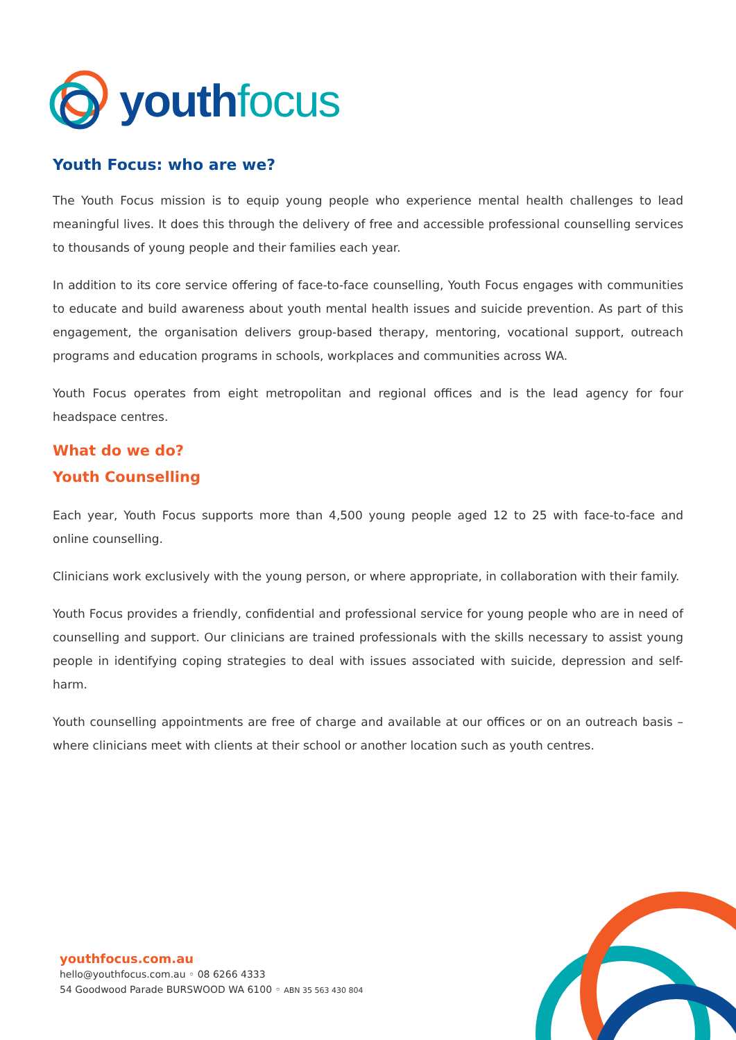youth focus
Youth Focus: who are we?
The Youth Focus mission is to equip young people who experience mental health challenges to lead meaningful lives. It does this through the delivery of free and accessible professional counselling services to thousands of young people and their families each year.
In addition to its core service offering of face-to-face counselling, Youth Focus engages with communities to educate and build awareness about youth mental health issues and suicide prevention. As part of this engagement, the organisation delivers group-based therapy, mentoring, vocational support, outreach programs and education programs in schools, workplaces and communities across WA.
Youth Focus operates from eight metropolitan and regional offices and is the lead agency for four headspace centres.
What do we do?
Youth Counselling
Each year, Youth Focus supports more than 4,500 young people aged 12 to 25 with face-to-face and online counselling.
Clinicians work exclusively with the young person, or where appropriate, in collaboration with their family.
Youth Focus provides a friendly, confidential and professional service for young people who are in need of counselling and support. Our clinicians are trained professionals with the skills necessary to assist young people in identifying coping strategies to deal with issues associated with suicide, depression and self-harm.
Youth counselling appointments are free of charge and available at our offices or on an outreach basis – where clinicians meet with clients at their school or another location such as youth centres.
youthfocus.com.au
hello@youthfocus.com.au ◦ 08 6266 4333
54 Goodwood Parade BURSWOOD WA 6100 ◦ ABN 35 563 430 804